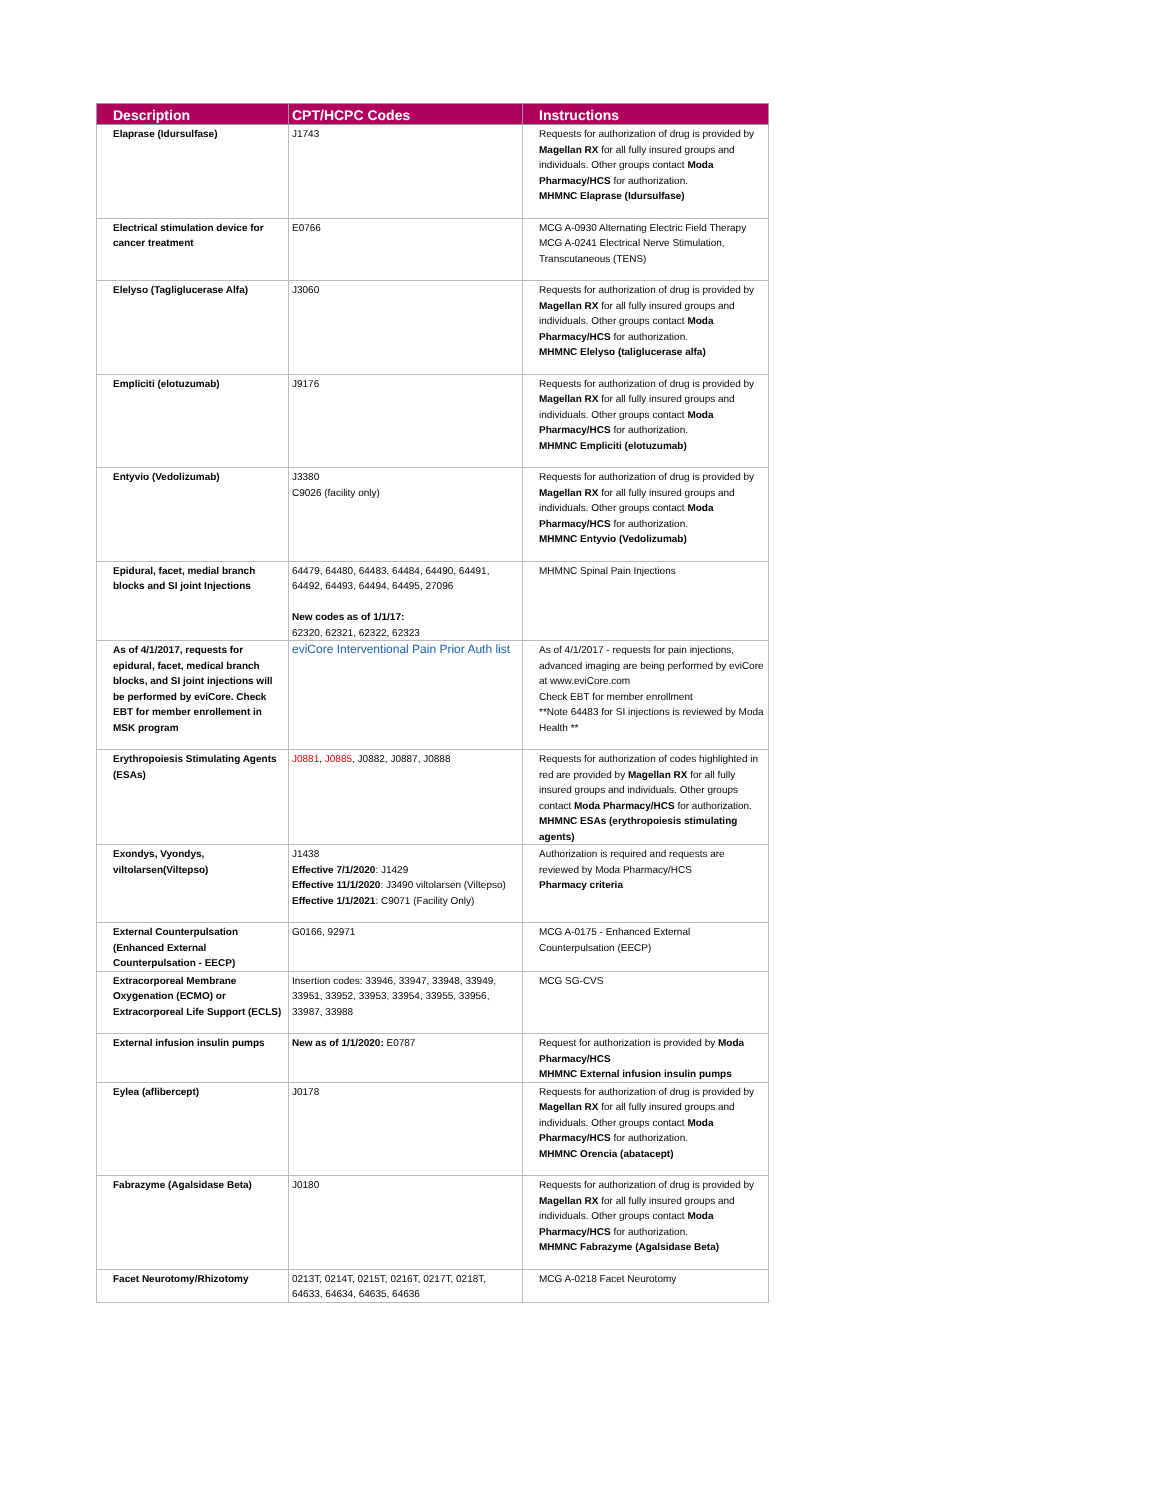| Description | CPT/HCPC Codes | Instructions |
| --- | --- | --- |
| Elaprase (Idursulfase) | J1743 | Requests for authorization of drug is provided by Magellan RX for all fully insured groups and individuals. Other groups contact Moda Pharmacy/HCS for authorization. MHMNC Elaprase (Idursulfase) |
| Electrical stimulation device for cancer treatment | E0766 | MCG A-0930 Alternating Electric Field Therapy MCG A-0241 Electrical Nerve Stimulation, Transcutaneous (TENS) |
| Elelyso (Tagliglucerase Alfa) | J3060 | Requests for authorization of drug is provided by Magellan RX for all fully insured groups and individuals. Other groups contact Moda Pharmacy/HCS for authorization. MHMNC Elelyso (taliglucerase alfa) |
| Empliciti (elotuzumab) | J9176 | Requests for authorization of drug is provided by Magellan RX for all fully insured groups and individuals. Other groups contact Moda Pharmacy/HCS for authorization. MHMNC Empliciti (elotuzumab) |
| Entyvio (Vedolizumab) | J3380 C9026 (facility only) | Requests for authorization of drug is provided by Magellan RX for all fully insured groups and individuals. Other groups contact Moda Pharmacy/HCS for authorization. MHMNC Entyvio (Vedolizumab) |
| Epidural, facet, medial branch blocks and SI joint Injections | 64479, 64480, 64483, 64484, 64490, 64491, 64492, 64493, 64494, 64495, 27096 New codes as of 1/1/17: 62320, 62321, 62322, 62323 | MHMNC Spinal Pain Injections |
| As of 4/1/2017, requests for epidural, facet, medical branch blocks, and SI joint injections will be performed by eviCore. Check EBT for member enrollement in MSK program | eviCore Interventional Pain Prior Auth list | As of 4/1/2017 - requests for pain injections, advanced imaging are being performed by eviCore at www.eviCore.com Check EBT for member enrollment **Note 64483 for SI injections is reviewed by Moda Health ** |
| Erythropoiesis Stimulating Agents (ESAs) | J0881 , J0885 , J0882, J0887, J0888 | Requests for authorization of codes highlighted in red are provided by Magellan RX for all fully insured groups and individuals. Other groups contact Moda Pharmacy/HCS for authorization. MHMNC ESAs (erythropoiesis stimulating agents) |
| Exondys, Vyondys, viltolarsen(Viltepso) | J1438 Effective 7/1/2020 : J1429 Effective 11/1/2020 : J3490 viltolarsen (Viltepso) Effective 1/1/2021 : C9071 (Facility Only) | Authorization is required and requests are reviewed by Moda Pharmacy/HCS Pharmacy criteria |
| External Counterpulsation (Enhanced External Counterpulsation - EECP) | G0166, 92971 | MCG A-0175 - Enhanced External Counterpulsation (EECP) |
| Extracorporeal Membrane Oxygenation (ECMO) or Extracorporeal Life Support (ECLS) | Insertion codes: 33946, 33947, 33948, 33949, 33951, 33952, 33953, 33954, 33955, 33956, 33987, 33988 | MCG SG-CVS |
| External infusion insulin pumps | New as of 1/1/2020: E0787 | Request for authorization is provided by Moda Pharmacy/HCS MHMNC External infusion insulin pumps |
| Eylea (aflibercept) | J0178 | Requests for authorization of drug is provided by Magellan RX for all fully insured groups and individuals. Other groups contact Moda Pharmacy/HCS for authorization. MHMNC Orencia (abatacept) |
| Fabrazyme (Agalsidase Beta) | J0180 | Requests for authorization of drug is provided by Magellan RX for all fully insured groups and individuals. Other groups contact Moda Pharmacy/HCS for authorization. MHMNC Fabrazyme (Agalsidase Beta) |
| Facet Neurotomy/Rhizotomy | 0213T, 0214T, 0215T, 0216T, 0217T, 0218T, 64633, 64634, 64635, 64636 | MCG A-0218 Facet Neurotomy |